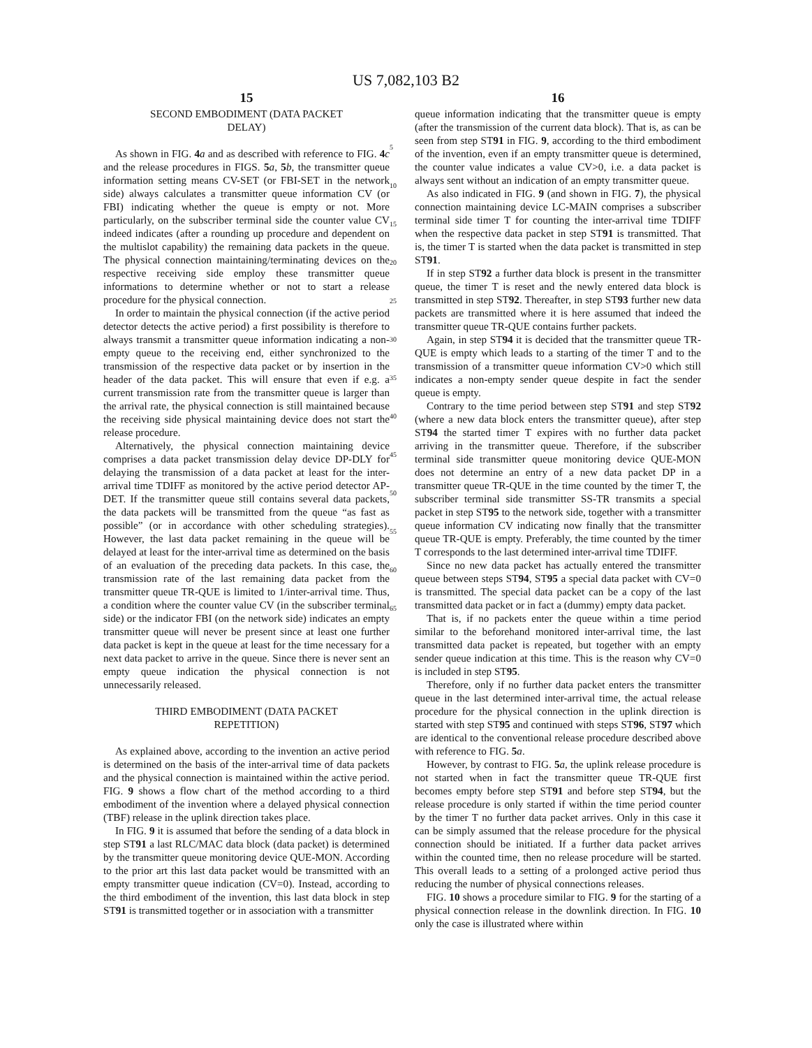US 7,082,103 B2
15
SECOND EMBODIMENT (DATA PACKET
DELAY)
As shown in FIG. 4 a and as described with reference to FIG. 4 c and the release procedures in FIGS. 5 a, 5 b, the transmitter queue information setting means CV-SET (or FBI-SET in the network side) always calculates a transmitter queue information CV (or FBI) indicating whether the queue is empty or not. More particularly, on the subscriber terminal side the counter value CV indeed indicates (after a rounding up procedure and dependent on the multislot capability) the remaining data packets in the queue. The physical connection maintaining/terminating devices on the respective receiving side employ these transmitter queue informations to determine whether or not to start a release procedure for the physical connection.
In order to maintain the physical connection (if the active period detector detects the active period) a first possibility is therefore to always transmit a transmitter queue information indicating a non-empty queue to the receiving end, either synchronized to the transmission of the respective data packet or by insertion in the header of the data packet. This will ensure that even if e.g. a current transmission rate from the transmitter queue is larger than the arrival rate, the physical connection is still maintained because the receiving side physical maintaining device does not start the release procedure.
Alternatively, the physical connection maintaining device comprises a data packet transmission delay device DP-DLY for delaying the transmission of a data packet at least for the inter-arrival time TDIFF as monitored by the active period detector AP-DET. If the transmitter queue still contains several data packets, the data packets will be transmitted from the queue “as fast as possible” (or in accordance with other scheduling strategies). However, the last data packet remaining in the queue will be delayed at least for the inter-arrival time as determined on the basis of an evaluation of the preceding data packets. In this case, the transmission rate of the last remaining data packet from the transmitter queue TR-QUE is limited to 1/inter-arrival time. Thus, a condition where the counter value CV (in the subscriber terminal side) or the indicator FBI (on the network side) indicates an empty transmitter queue will never be present since at least one further data packet is kept in the queue at least for the time necessary for a next data packet to arrive in the queue. Since there is never sent an empty queue indication the physical connection is not unnecessarily released.
THIRD EMBODIMENT (DATA PACKET
REPETITION)
As explained above, according to the invention an active period is determined on the basis of the inter-arrival time of data packets and the physical connection is maintained within the active period. FIG. 9 shows a flow chart of the method according to a third embodiment of the invention where a delayed physical connection (TBF) release in the uplink direction takes place.
In FIG. 9 it is assumed that before the sending of a data block in step ST91 a last RLC/MAC data block (data packet) is determined by the transmitter queue monitoring device QUE-MON. According to the prior art this last data packet would be transmitted with an empty transmitter queue indication (CV=0). Instead, according to the third embodiment of the invention, this last data block in step ST91 is transmitted together or in association with a transmitter
5
10
15
20
25
30
35
40
45
50
55
60
65
16
queue information indicating that the transmitter queue is empty (after the transmission of the current data block). That is, as can be seen from step ST91 in FIG. 9, according to the third embodiment of the invention, even if an empty transmitter queue is determined, the counter value indicates a value CV>0, i.e. a data packet is always sent without an indication of an empty transmitter queue.
As also indicated in FIG. 9 (and shown in FIG. 7), the physical connection maintaining device LC-MAIN comprises a subscriber terminal side timer T for counting the inter-arrival time TDIFF when the respective data packet in step ST91 is transmitted. That is, the timer T is started when the data packet is transmitted in step ST91.
If in step ST92 a further data block is present in the transmitter queue, the timer T is reset and the newly entered data block is transmitted in step ST92. Thereafter, in step ST93 further new data packets are transmitted where it is here assumed that indeed the transmitter queue TR-QUE contains further packets.
Again, in step ST94 it is decided that the transmitter queue TR-QUE is empty which leads to a starting of the timer T and to the transmission of a transmitter queue information CV>0 which still indicates a non-empty sender queue despite in fact the sender queue is empty.
Contrary to the time period between step ST91 and step ST92 (where a new data block enters the transmitter queue), after step ST94 the started timer T expires with no further data packet arriving in the transmitter queue. Therefore, if the subscriber terminal side transmitter queue monitoring device QUE-MON does not determine an entry of a new data packet DP in a transmitter queue TR-QUE in the time counted by the timer T, the subscriber terminal side transmitter SS-TR transmits a special packet in step ST95 to the network side, together with a transmitter queue information CV indicating now finally that the transmitter queue TR-QUE is empty. Preferably, the time counted by the timer T corresponds to the last determined inter-arrival time TDIFF.
Since no new data packet has actually entered the transmitter queue between steps ST94, ST95 a special data packet with CV=0 is transmitted. The special data packet can be a copy of the last transmitted data packet or in fact a (dummy) empty data packet.
That is, if no packets enter the queue within a time period similar to the beforehand monitored inter-arrival time, the last transmitted data packet is repeated, but together with an empty sender queue indication at this time. This is the reason why CV=0 is included in step ST95.
Therefore, only if no further data packet enters the transmitter queue in the last determined inter-arrival time, the actual release procedure for the physical connection in the uplink direction is started with step ST95 and continued with steps ST96, ST97 which are identical to the conventional release procedure described above with reference to FIG. 5 a.
However, by contrast to FIG. 5 a, the uplink release procedure is not started when in fact the transmitter queue TR-QUE first becomes empty before step ST91 and before step ST94, but the release procedure is only started if within the time period counter by the timer T no further data packet arrives. Only in this case it can be simply assumed that the release procedure for the physical connection should be initiated. If a further data packet arrives within the counted time, then no release procedure will be started. This overall leads to a setting of a prolonged active period thus reducing the number of physical connections releases.
FIG. 10 shows a procedure similar to FIG. 9 for the starting of a physical connection release in the downlink direction. In FIG. 10 only the case is illustrated where within